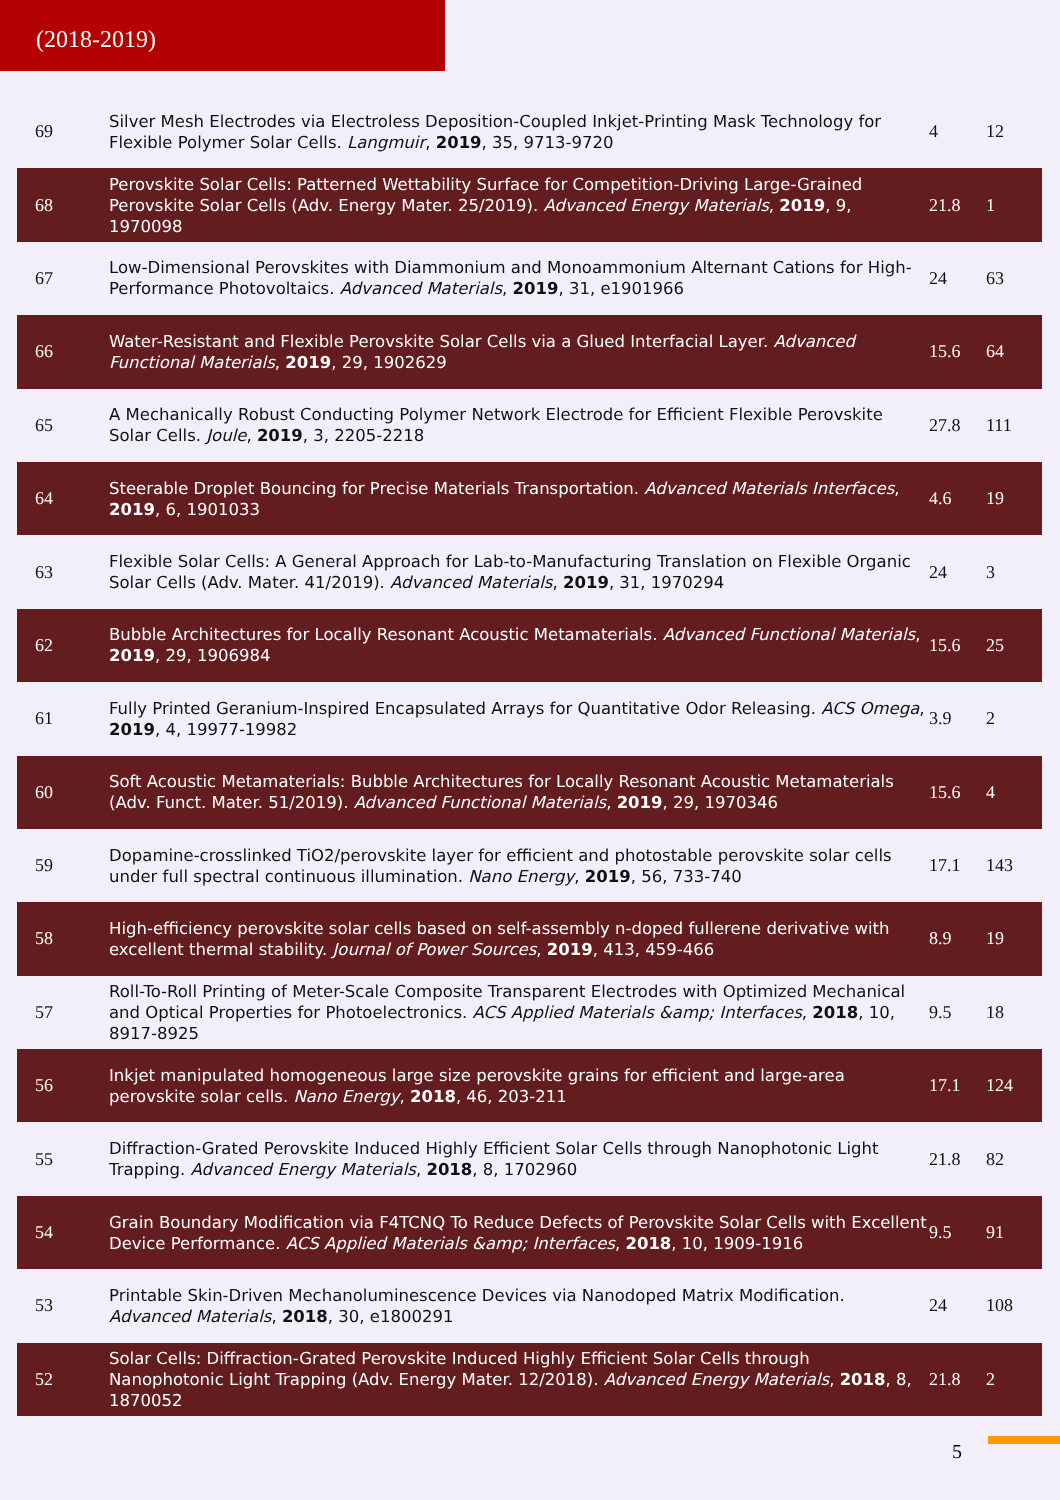(2018-2019)
| 69 | Silver Mesh Electrodes via Electroless Deposition-Coupled Inkjet-Printing Mask Technology for Flexible Polymer Solar Cells. Langmuir , 2019 , 35, 9713-9720 | 4 | 12 |
| 68 | Perovskite Solar Cells: Patterned Wettability Surface for Competition-Driving Large-Grained Perovskite Solar Cells (Adv. Energy Mater. 25/2019). Advanced Energy Materials , 2019 , 9, 1970098 | 21.8 | 1 |
| 67 | Low-Dimensional Perovskites with Diammonium and Monoammonium Alternant Cations for High-Performance Photovoltaics. Advanced Materials , 2019 , 31, e1901966 | 24 | 63 |
| 66 | Water-Resistant and Flexible Perovskite Solar Cells via a Glued Interfacial Layer. Advanced Functional Materials , 2019 , 29, 1902629 | 15.6 | 64 |
| 65 | A Mechanically Robust Conducting Polymer Network Electrode for Efficient Flexible Perovskite Solar Cells. Joule , 2019 , 3, 2205-2218 | 27.8 | 111 |
| 64 | Steerable Droplet Bouncing for Precise Materials Transportation. Advanced Materials Interfaces , 2019 , 6, 1901033 | 4.6 | 19 |
| 63 | Flexible Solar Cells: A General Approach for Lab-to-Manufacturing Translation on Flexible Organic Solar Cells (Adv. Mater. 41/2019). Advanced Materials , 2019 , 31, 1970294 | 24 | 3 |
| 62 | Bubble Architectures for Locally Resonant Acoustic Metamaterials. Advanced Functional Materials , 2019 , 29, 1906984 | 15.6 | 25 |
| 61 | Fully Printed Geranium-Inspired Encapsulated Arrays for Quantitative Odor Releasing. ACS Omega , 2019 , 4, 19977-19982 | 3.9 | 2 |
| 60 | Soft Acoustic Metamaterials: Bubble Architectures for Locally Resonant Acoustic Metamaterials (Adv. Funct. Mater. 51/2019). Advanced Functional Materials , 2019 , 29, 1970346 | 15.6 | 4 |
| 59 | Dopamine-crosslinked TiO2/perovskite layer for efficient and photostable perovskite solar cells under full spectral continuous illumination. Nano Energy , 2019 , 56, 733-740 | 17.1 | 143 |
| 58 | High-efficiency perovskite solar cells based on self-assembly n-doped fullerene derivative with excellent thermal stability. Journal of Power Sources , 2019 , 413, 459-466 | 8.9 | 19 |
| 57 | Roll-To-Roll Printing of Meter-Scale Composite Transparent Electrodes with Optimized Mechanical and Optical Properties for Photoelectronics. ACS Applied Materials &amp; Interfaces , 2018 , 10, 8917-8925 | 9.5 | 18 |
| 56 | Inkjet manipulated homogeneous large size perovskite grains for efficient and large-area perovskite solar cells. Nano Energy , 2018 , 46, 203-211 | 17.1 | 124 |
| 55 | Diffraction-Grated Perovskite Induced Highly Efficient Solar Cells through Nanophotonic Light Trapping. Advanced Energy Materials , 2018 , 8, 1702960 | 21.8 | 82 |
| 54 | Grain Boundary Modification via F4TCNQ To Reduce Defects of Perovskite Solar Cells with Excellent Device Performance. ACS Applied Materials &amp; Interfaces , 2018 , 10, 1909-1916 | 9.5 | 91 |
| 53 | Printable Skin-Driven Mechanoluminescence Devices via Nanodoped Matrix Modification. Advanced Materials , 2018 , 30, e1800291 | 24 | 108 |
| 52 | Solar Cells: Diffraction-Grated Perovskite Induced Highly Efficient Solar Cells through Nanophotonic Light Trapping (Adv. Energy Mater. 12/2018). Advanced Energy Materials , 2018 , 8, 1870052 | 21.8 | 2 |
5